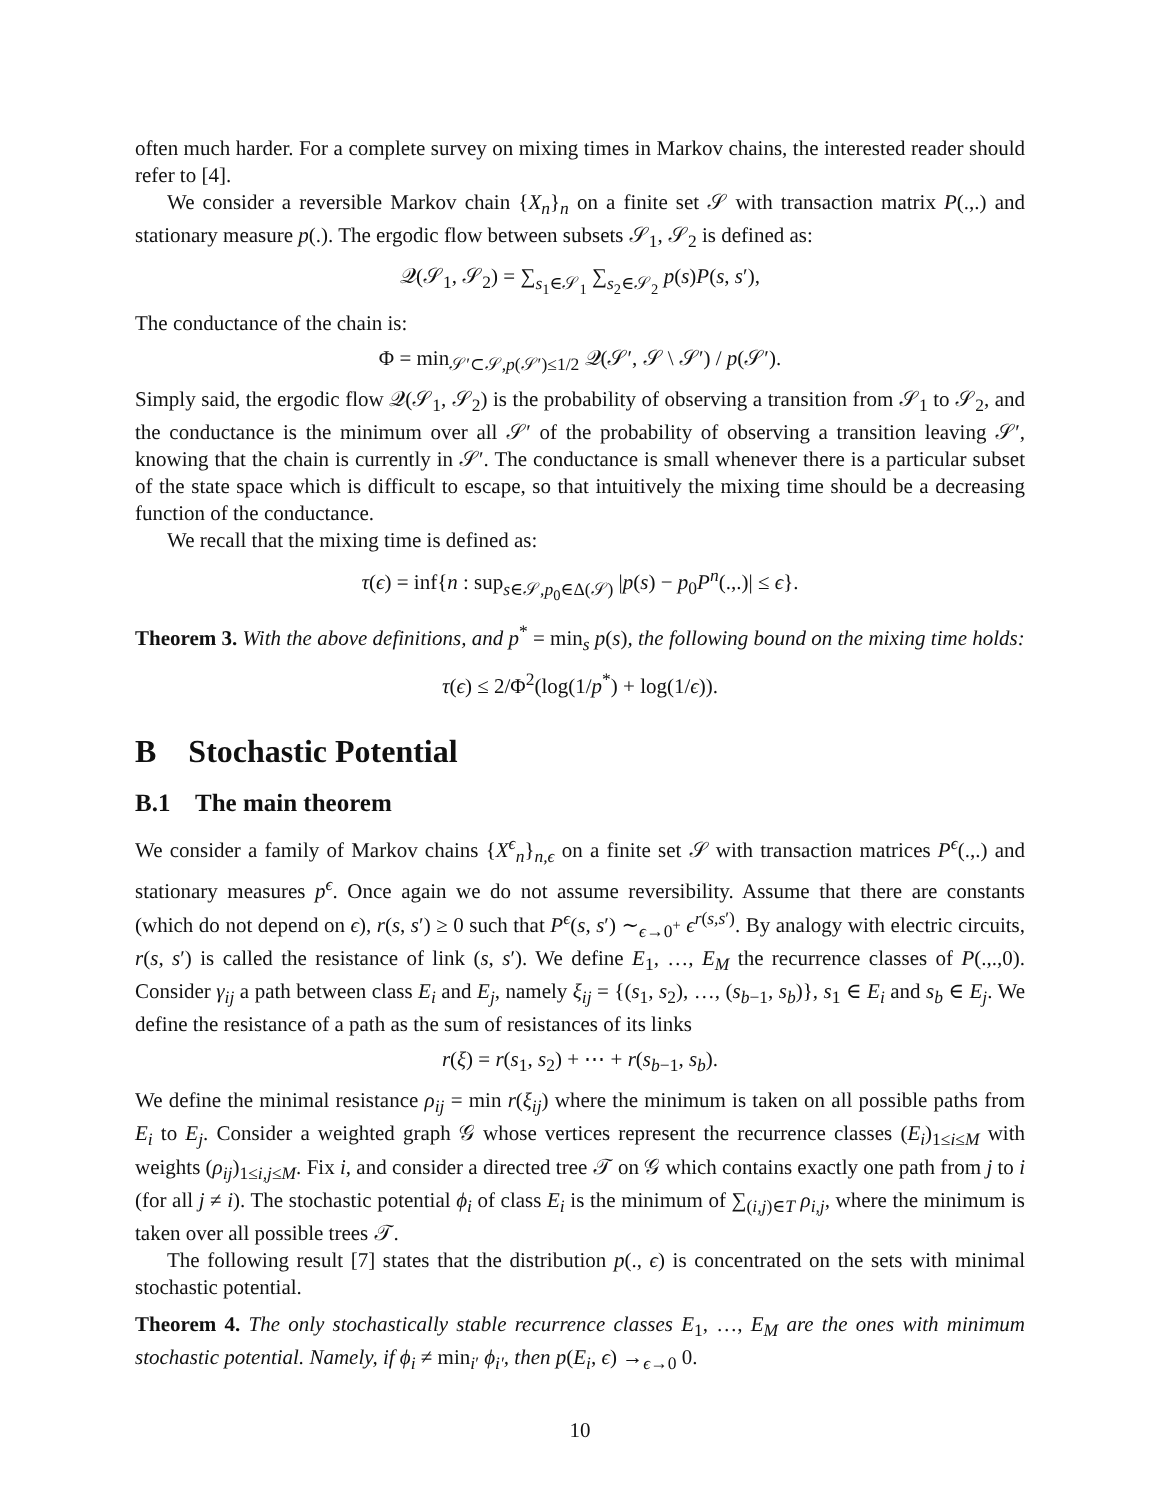often much harder. For a complete survey on mixing times in Markov chains, the interested reader should refer to [4].
We consider a reversible Markov chain {X<sub>n</sub>}<sub>n</sub> on a finite set 𝒮 with transaction matrix P(.,.) and stationary measure p(.). The ergodic flow between subsets 𝒮<sub>1</sub>, 𝒮<sub>2</sub> is defined as:
𝒬(𝒮<sub>1</sub>, 𝒮<sub>2</sub>) = ∑<sub>s<sub>1</sub>∈𝒮<sub>1</sub></sub> ∑<sub>s<sub>2</sub>∈𝒮<sub>2</sub></sub> p(s)P(s, s′),
The conductance of the chain is:
Φ = min<sub>𝒮′⊂𝒮,p(𝒮′)≤1/2</sub> 𝒬(𝒮′, 𝒮 \ 𝒮′) / p(𝒮′).
Simply said, the ergodic flow 𝒬(𝒮<sub>1</sub>, 𝒮<sub>2</sub>) is the probability of observing a transition from 𝒮<sub>1</sub> to 𝒮<sub>2</sub>, and the conductance is the minimum over all 𝒮′ of the probability of observing a transition leaving 𝒮′, knowing that the chain is currently in 𝒮′. The conductance is small whenever there is a particular subset of the state space which is difficult to escape, so that intuitively the mixing time should be a decreasing function of the conductance.
We recall that the mixing time is defined as:
τ(ϵ) = inf{n : sup<sub>s∈𝒮,p<sub>0</sub>∈Δ(𝒮)</sub> |p(s) − p<sub>0</sub>P<sup>n</sup>(.,.)| ≤ ϵ}.
Theorem 3. With the above definitions, and p<sup>*</sup> = min<sub>s</sub> p(s), the following bound on the mixing time holds:
τ(ϵ) ≤ 2/Φ<sup>2</sup>(log(1/p<sup>*</sup>) + log(1/ϵ)).
B Stochastic Potential
B.1 The main theorem
We consider a family of Markov chains {X<sup>ϵ</sup><sub>n</sub>}<sub>n,ϵ</sub> on a finite set 𝒮 with transaction matrices P<sup>ϵ</sup>(.,.) and stationary measures p<sup>ϵ</sup>. Once again we do not assume reversibility. Assume that there are constants (which do not depend on ϵ), r(s, s′) ≥ 0 such that P<sup>ϵ</sup>(s, s′) ∼<sub>ϵ→0<sup>+</sup></sub> ϵ<sup>r(s,s′)</sup>. By analogy with electric circuits, r(s, s′) is called the resistance of link (s, s′). We define E<sub>1</sub>, …, E<sub>M</sub> the recurrence classes of P(.,.,0). Consider γ<sub>ij</sub> a path between class E<sub>i</sub> and E<sub>j</sub>, namely ξ<sub>ij</sub> = {(s<sub>1</sub>, s<sub>2</sub>), …, (s<sub>b−1</sub>, s<sub>b</sub>)}, s<sub>1</sub> ∈ E<sub>i</sub> and s<sub>b</sub> ∈ E<sub>j</sub>. We define the resistance of a path as the sum of resistances of its links
r(ξ) = r(s<sub>1</sub>, s<sub>2</sub>) + ⋯ + r(s<sub>b−1</sub>, s<sub>b</sub>).
We define the minimal resistance ρ<sub>ij</sub> = min r(ξ<sub>ij</sub>) where the minimum is taken on all possible paths from E<sub>i</sub> to E<sub>j</sub>. Consider a weighted graph 𝒢 whose vertices represent the recurrence classes (E<sub>i</sub>)<sub>1≤i≤M</sub> with weights (ρ<sub>ij</sub>)<sub>1≤i,j≤M</sub>. Fix i, and consider a directed tree 𝒯 on 𝒢 which contains exactly one path from j to i (for all j ≠ i). The stochastic potential ϕ<sub>i</sub> of class E<sub>i</sub> is the minimum of ∑<sub>(i,j)∈T</sub> ρ<sub>i,j</sub>, where the minimum is taken over all possible trees 𝒯.
The following result [7] states that the distribution p(., ϵ) is concentrated on the sets with minimal stochastic potential.
Theorem 4. The only stochastically stable recurrence classes E<sub>1</sub>, …, E<sub>M</sub> are the ones with minimum stochastic potential. Namely, if ϕ<sub>i</sub> ≠ min<sub>i′</sub> ϕ<sub>i′</sub>, then p(E<sub>i</sub>, ϵ) →<sub>ϵ→0</sub> 0.
10